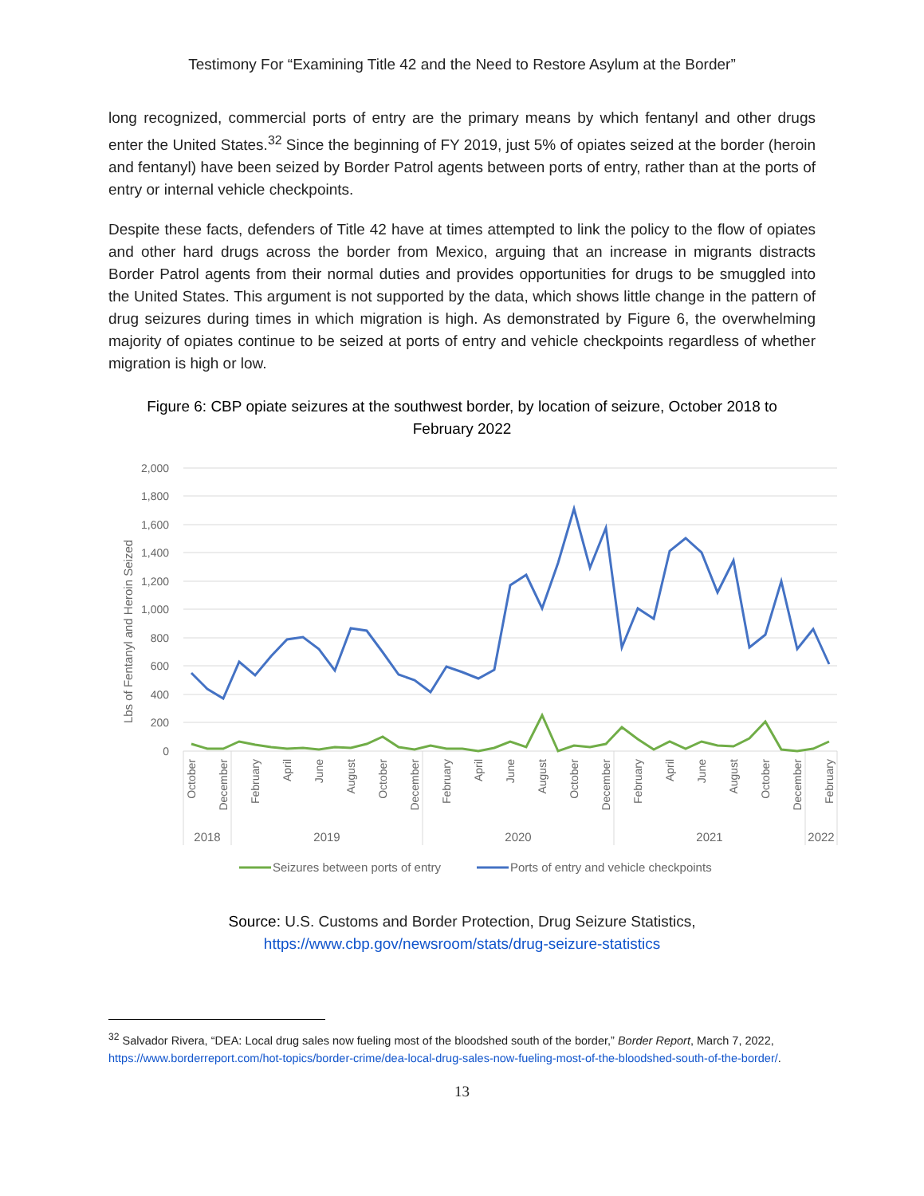Testimony For “Examining Title 42 and the Need to Restore Asylum at the Border”
long recognized, commercial ports of entry are the primary means by which fentanyl and other drugs enter the United States.<sup>32</sup> Since the beginning of FY 2019, just 5% of opiates seized at the border (heroin and fentanyl) have been seized by Border Patrol agents between ports of entry, rather than at the ports of entry or internal vehicle checkpoints.
Despite these facts, defenders of Title 42 have at times attempted to link the policy to the flow of opiates and other hard drugs across the border from Mexico, arguing that an increase in migrants distracts Border Patrol agents from their normal duties and provides opportunities for drugs to be smuggled into the United States. This argument is not supported by the data, which shows little change in the pattern of drug seizures during times in which migration is high. As demonstrated by Figure 6, the overwhelming majority of opiates continue to be seized at ports of entry and vehicle checkpoints regardless of whether migration is high or low.
Figure 6: CBP opiate seizures at the southwest border, by location of seizure, October 2018 to February 2022
2,000
1,800
1,600
1,400
1,200
1,000
800
600
400
200
0
Lbs of Fentanyl and Heroin Seized
October
December
February
April
June
August
October
December
February
April
June
August
October
December
February
April
June
August
October
December
February
2018
2019
2020
2021
2022
Seizures between ports of entry
Ports of entry and vehicle checkpoints
Source: U.S. Customs and Border Protection, Drug Seizure Statistics,
https://www.cbp.gov/newsroom/stats/drug-seizure-statistics
<sup>32</sup> Salvador Rivera, “DEA: Local drug sales now fueling most of the bloodshed south of the border,” Border Report, March 7, 2022, https://www.borderreport.com/hot-topics/border-crime/dea-local-drug-sales-now-fueling-most-of-the-bloodshed-south-of-the-border/.
13